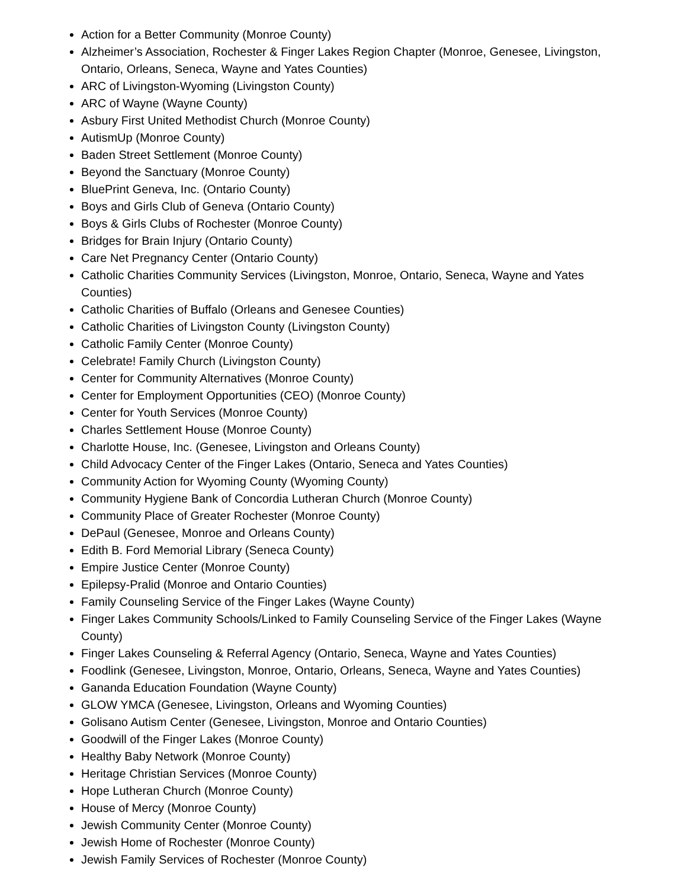Action for a Better Community (Monroe County)
Alzheimer’s Association, Rochester & Finger Lakes Region Chapter (Monroe, Genesee, Livingston, Ontario, Orleans, Seneca, Wayne and Yates Counties)
ARC of Livingston-Wyoming (Livingston County)
ARC of Wayne (Wayne County)
Asbury First United Methodist Church (Monroe County)
AutismUp (Monroe County)
Baden Street Settlement (Monroe County)
Beyond the Sanctuary (Monroe County)
BluePrint Geneva, Inc. (Ontario County)
Boys and Girls Club of Geneva (Ontario County)
Boys & Girls Clubs of Rochester (Monroe County)
Bridges for Brain Injury (Ontario County)
Care Net Pregnancy Center (Ontario County)
Catholic Charities Community Services (Livingston, Monroe, Ontario, Seneca, Wayne and Yates Counties)
Catholic Charities of Buffalo (Orleans and Genesee Counties)
Catholic Charities of Livingston County (Livingston County)
Catholic Family Center (Monroe County)
Celebrate! Family Church (Livingston County)
Center for Community Alternatives (Monroe County)
Center for Employment Opportunities (CEO) (Monroe County)
Center for Youth Services (Monroe County)
Charles Settlement House (Monroe County)
Charlotte House, Inc. (Genesee, Livingston and Orleans County)
Child Advocacy Center of the Finger Lakes (Ontario, Seneca and Yates Counties)
Community Action for Wyoming County (Wyoming County)
Community Hygiene Bank of Concordia Lutheran Church (Monroe County)
Community Place of Greater Rochester (Monroe County)
DePaul (Genesee, Monroe and Orleans County)
Edith B. Ford Memorial Library (Seneca County)
Empire Justice Center (Monroe County)
Epilepsy-Pralid (Monroe and Ontario Counties)
Family Counseling Service of the Finger Lakes (Wayne County)
Finger Lakes Community Schools/Linked to Family Counseling Service of the Finger Lakes (Wayne County)
Finger Lakes Counseling & Referral Agency (Ontario, Seneca, Wayne and Yates Counties)
Foodlink (Genesee, Livingston, Monroe, Ontario, Orleans, Seneca, Wayne and Yates Counties)
Gananda Education Foundation (Wayne County)
GLOW YMCA (Genesee, Livingston, Orleans and Wyoming Counties)
Golisano Autism Center (Genesee, Livingston, Monroe and Ontario Counties)
Goodwill of the Finger Lakes (Monroe County)
Healthy Baby Network (Monroe County)
Heritage Christian Services (Monroe County)
Hope Lutheran Church (Monroe County)
House of Mercy (Monroe County)
Jewish Community Center (Monroe County)
Jewish Home of Rochester (Monroe County)
Jewish Family Services of Rochester (Monroe County)